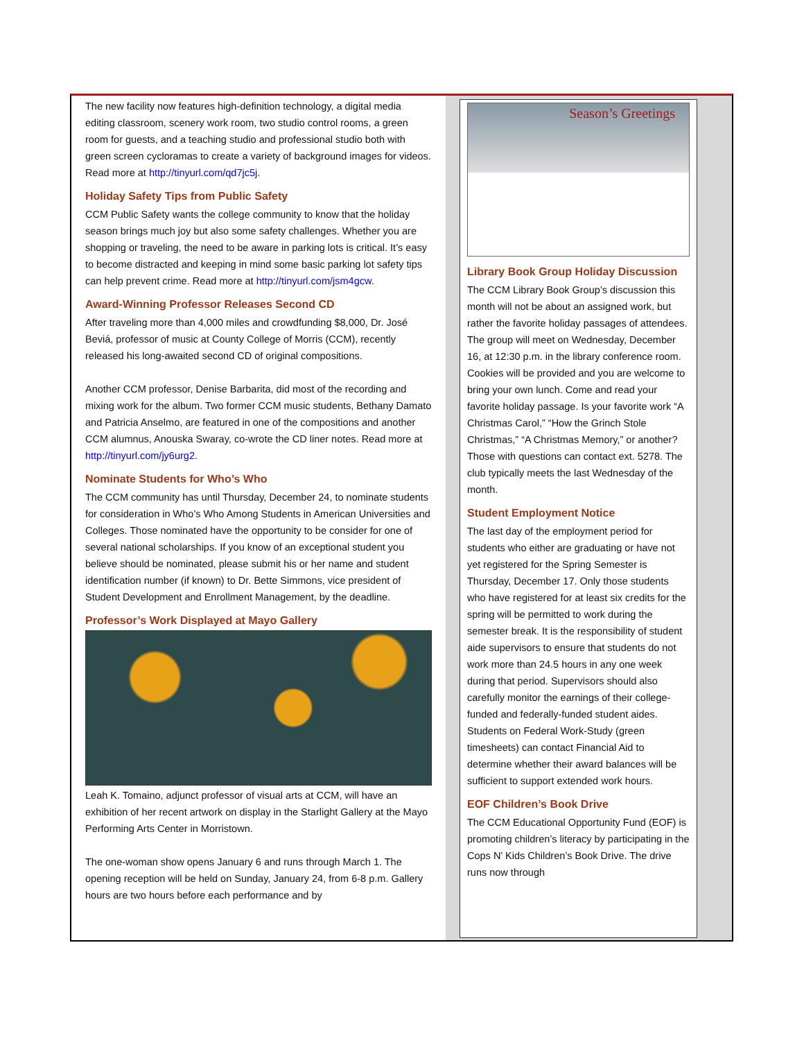The new facility now features high-definition technology, a digital media editing classroom, scenery work room, two studio control rooms, a green room for guests, and a teaching studio and professional studio both with green screen cycloramas to create a variety of background images for videos. Read more at http://tinyurl.com/qd7jc5j.
Holiday Safety Tips from Public Safety
CCM Public Safety wants the college community to know that the holiday season brings much joy but also some safety challenges. Whether you are shopping or traveling, the need to be aware in parking lots is critical. It’s easy to become distracted and keeping in mind some basic parking lot safety tips can help prevent crime. Read more at http://tinyurl.com/jsm4gcw.
Award-Winning Professor Releases Second CD
After traveling more than 4,000 miles and crowdfunding $8,000, Dr. José Beviá, professor of music at County College of Morris (CCM), recently released his long-awaited second CD of original compositions.
Another CCM professor, Denise Barbarita, did most of the recording and mixing work for the album. Two former CCM music students, Bethany Damato and Patricia Anselmo, are featured in one of the compositions and another CCM alumnus, Anouska Swaray, co-wrote the CD liner notes. Read more at http://tinyurl.com/jy6urg2.
Nominate Students for Who’s Who
The CCM community has until Thursday, December 24, to nominate students for consideration in Who’s Who Among Students in American Universities and Colleges. Those nominated have the opportunity to be consider for one of several national scholarships. If you know of an exceptional student you believe should be nominated, please submit his or her name and student identification number (if known) to Dr. Bette Simmons, vice president of Student Development and Enrollment Management, by the deadline.
Professor’s Work Displayed at Mayo Gallery
Leah K. Tomaino, adjunct professor of visual arts at CCM, will have an exhibition of her recent artwork on display in the Starlight Gallery at the Mayo Performing Arts Center in Morristown.
The one-woman show opens January 6 and runs through March 1. The opening reception will be held on Sunday, January 24, from 6-8 p.m. Gallery hours are two hours before each performance and by
Season’s Greetings
Library Book Group Holiday Discussion
The CCM Library Book Group’s discussion this month will not be about an assigned work, but rather the favorite holiday passages of attendees. The group will meet on Wednesday, December 16, at 12:30 p.m. in the library conference room. Cookies will be provided and you are welcome to bring your own lunch. Come and read your favorite holiday passage. Is your favorite work “A Christmas Carol,” “How the Grinch Stole Christmas,” “A Christmas Memory,” or another? Those with questions can contact ext. 5278. The club typically meets the last Wednesday of the month.
Student Employment Notice
The last day of the employment period for students who either are graduating or have not yet registered for the Spring Semester is Thursday, December 17. Only those students who have registered for at least six credits for the spring will be permitted to work during the semester break. It is the responsibility of student aide supervisors to ensure that students do not work more than 24.5 hours in any one week during that period. Supervisors should also carefully monitor the earnings of their college-funded and federally-funded student aides. Students on Federal Work-Study (green timesheets) can contact Financial Aid to determine whether their award balances will be sufficient to support extended work hours.
EOF Children’s Book Drive
The CCM Educational Opportunity Fund (EOF) is promoting children’s literacy by participating in the Cops N’ Kids Children’s Book Drive. The drive runs now through